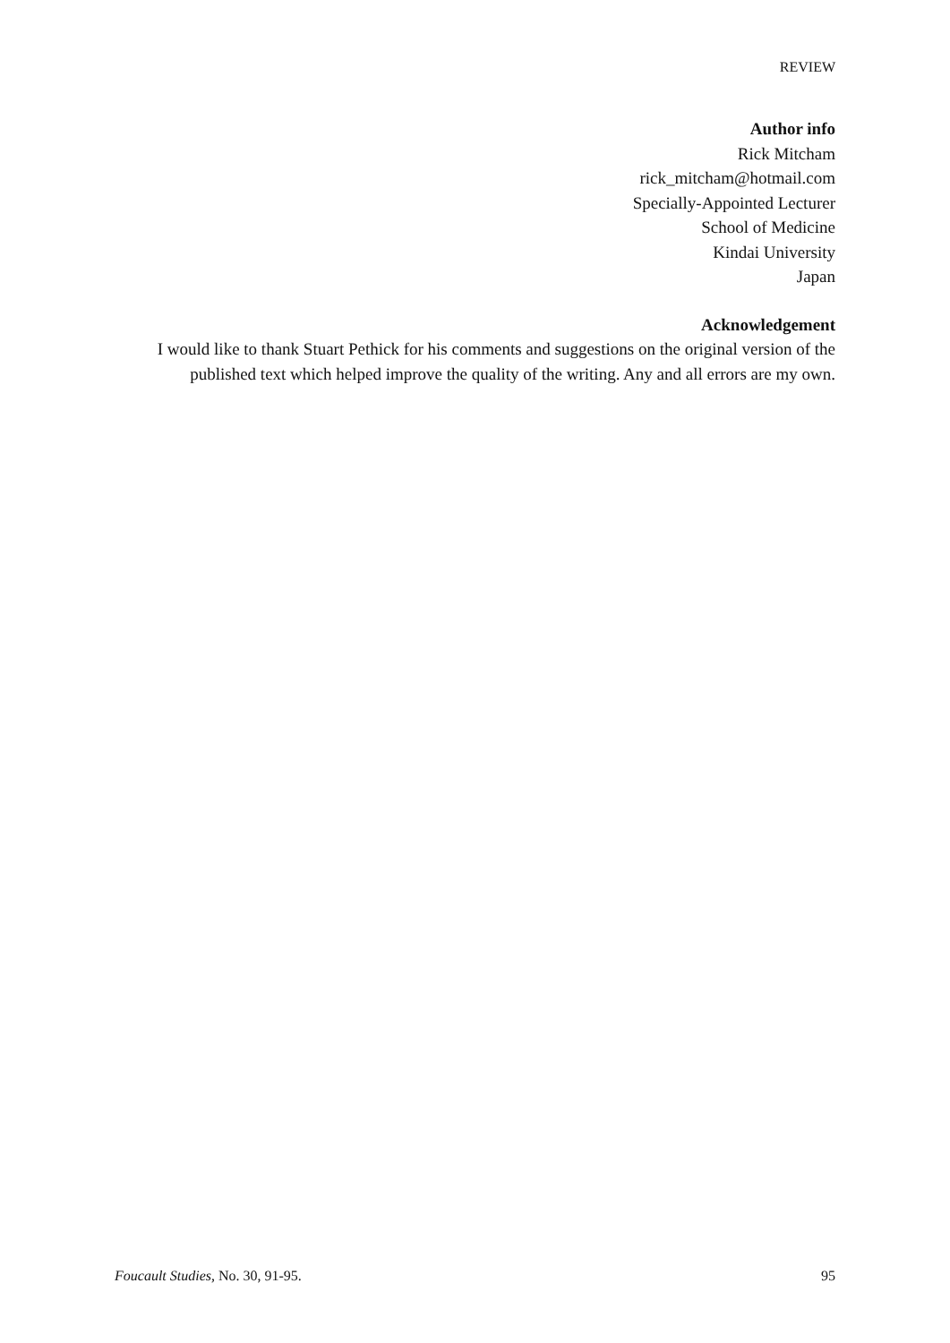REVIEW
Author info
Rick Mitcham
rick_mitcham@hotmail.com
Specially-Appointed Lecturer
School of Medicine
Kindai University
Japan
Acknowledgement
I would like to thank Stuart Pethick for his comments and suggestions on the original version of the published text which helped improve the quality of the writing. Any and all errors are my own.
Foucault Studies, No. 30, 91-95. 95